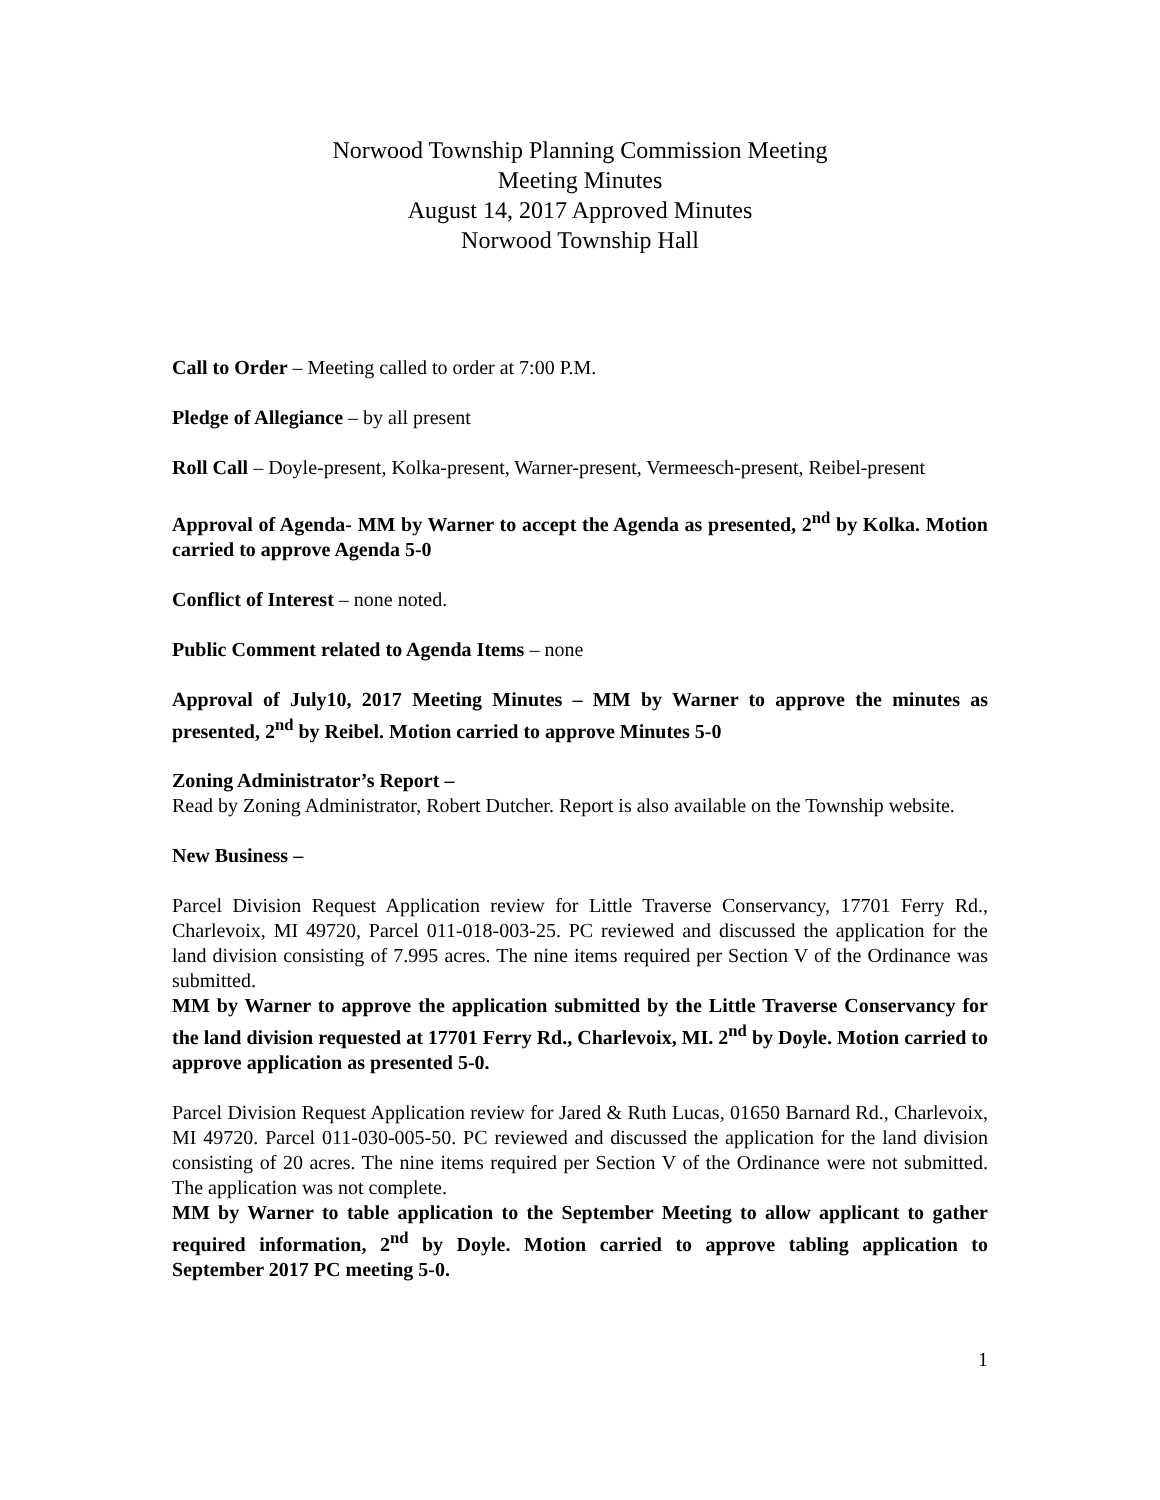Norwood Township Planning Commission Meeting
Meeting Minutes
August 14, 2017 Approved Minutes
Norwood Township Hall
Call to Order – Meeting called to order at 7:00 P.M.
Pledge of Allegiance – by all present
Roll Call – Doyle-present, Kolka-present, Warner-present, Vermeesch-present, Reibel-present
Approval of Agenda- MM by Warner to accept the Agenda as presented, 2<sup>nd</sup> by Kolka. Motion carried to approve Agenda 5-0
Conflict of Interest – none noted.
Public Comment related to Agenda Items – none
Approval of July10, 2017 Meeting Minutes – MM by Warner to approve the minutes as presented, 2<sup>nd</sup> by Reibel. Motion carried to approve Minutes 5-0
Zoning Administrator’s Report –
Read by Zoning Administrator, Robert Dutcher. Report is also available on the Township website.
New Business –
Parcel Division Request Application review for Little Traverse Conservancy, 17701 Ferry Rd., Charlevoix, MI 49720, Parcel 011-018-003-25. PC reviewed and discussed the application for the land division consisting of 7.995 acres. The nine items required per Section V of the Ordinance was submitted.
MM by Warner to approve the application submitted by the Little Traverse Conservancy for the land division requested at 17701 Ferry Rd., Charlevoix, MI. 2<sup>nd</sup> by Doyle. Motion carried to approve application as presented 5-0.
Parcel Division Request Application review for Jared & Ruth Lucas, 01650 Barnard Rd., Charlevoix, MI 49720. Parcel 011-030-005-50. PC reviewed and discussed the application for the land division consisting of 20 acres. The nine items required per Section V of the Ordinance were not submitted. The application was not complete.
MM by Warner to table application to the September Meeting to allow applicant to gather required information, 2<sup>nd</sup> by Doyle. Motion carried to approve tabling application to September 2017 PC meeting 5-0.
1